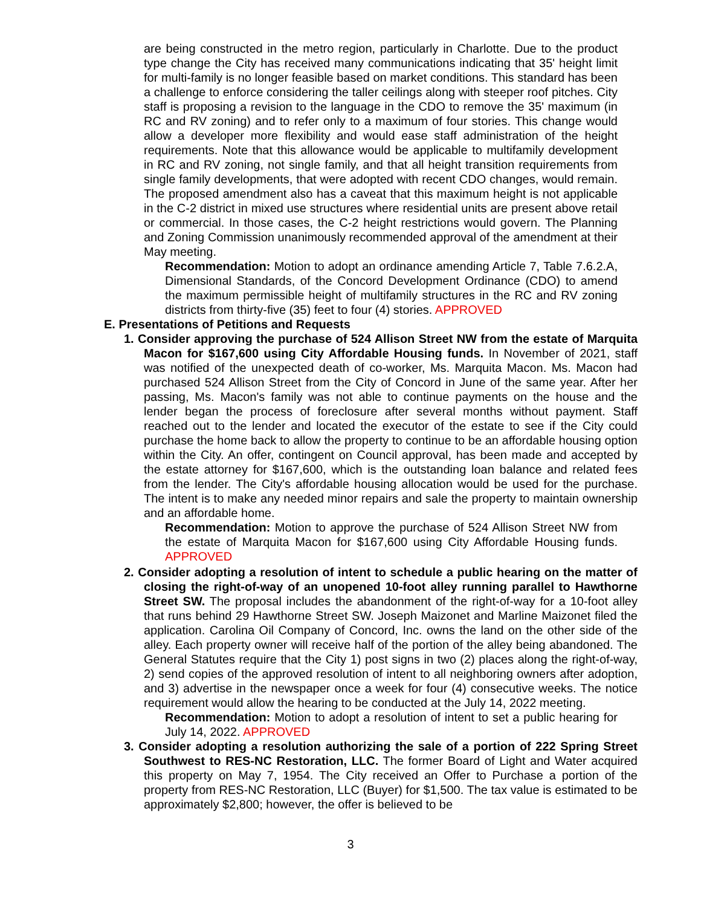are being constructed in the metro region, particularly in Charlotte. Due to the product type change the City has received many communications indicating that 35' height limit for multi-family is no longer feasible based on market conditions. This standard has been a challenge to enforce considering the taller ceilings along with steeper roof pitches. City staff is proposing a revision to the language in the CDO to remove the 35' maximum (in RC and RV zoning) and to refer only to a maximum of four stories. This change would allow a developer more flexibility and would ease staff administration of the height requirements. Note that this allowance would be applicable to multifamily development in RC and RV zoning, not single family, and that all height transition requirements from single family developments, that were adopted with recent CDO changes, would remain. The proposed amendment also has a caveat that this maximum height is not applicable in the C-2 district in mixed use structures where residential units are present above retail or commercial. In those cases, the C-2 height restrictions would govern. The Planning and Zoning Commission unanimously recommended approval of the amendment at their May meeting.
Recommendation: Motion to adopt an ordinance amending Article 7, Table 7.6.2.A, Dimensional Standards, of the Concord Development Ordinance (CDO) to amend the maximum permissible height of multifamily structures in the RC and RV zoning districts from thirty-five (35) feet to four (4) stories. APPROVED
E. Presentations of Petitions and Requests
1. Consider approving the purchase of 524 Allison Street NW from the estate of Marquita Macon for $167,600 using City Affordable Housing funds. In November of 2021, staff was notified of the unexpected death of co-worker, Ms. Marquita Macon. Ms. Macon had purchased 524 Allison Street from the City of Concord in June of the same year. After her passing, Ms. Macon's family was not able to continue payments on the house and the lender began the process of foreclosure after several months without payment. Staff reached out to the lender and located the executor of the estate to see if the City could purchase the home back to allow the property to continue to be an affordable housing option within the City. An offer, contingent on Council approval, has been made and accepted by the estate attorney for $167,600, which is the outstanding loan balance and related fees from the lender. The City's affordable housing allocation would be used for the purchase. The intent is to make any needed minor repairs and sale the property to maintain ownership and an affordable home.
Recommendation: Motion to approve the purchase of 524 Allison Street NW from the estate of Marquita Macon for $167,600 using City Affordable Housing funds. APPROVED
2. Consider adopting a resolution of intent to schedule a public hearing on the matter of closing the right-of-way of an unopened 10-foot alley running parallel to Hawthorne Street SW. The proposal includes the abandonment of the right-of-way for a 10-foot alley that runs behind 29 Hawthorne Street SW. Joseph Maizonet and Marline Maizonet filed the application. Carolina Oil Company of Concord, Inc. owns the land on the other side of the alley. Each property owner will receive half of the portion of the alley being abandoned. The General Statutes require that the City 1) post signs in two (2) places along the right-of-way, 2) send copies of the approved resolution of intent to all neighboring owners after adoption, and 3) advertise in the newspaper once a week for four (4) consecutive weeks. The notice requirement would allow the hearing to be conducted at the July 14, 2022 meeting.
Recommendation: Motion to adopt a resolution of intent to set a public hearing for July 14, 2022. APPROVED
3. Consider adopting a resolution authorizing the sale of a portion of 222 Spring Street Southwest to RES-NC Restoration, LLC. The former Board of Light and Water acquired this property on May 7, 1954. The City received an Offer to Purchase a portion of the property from RES-NC Restoration, LLC (Buyer) for $1,500. The tax value is estimated to be approximately $2,800; however, the offer is believed to be
3